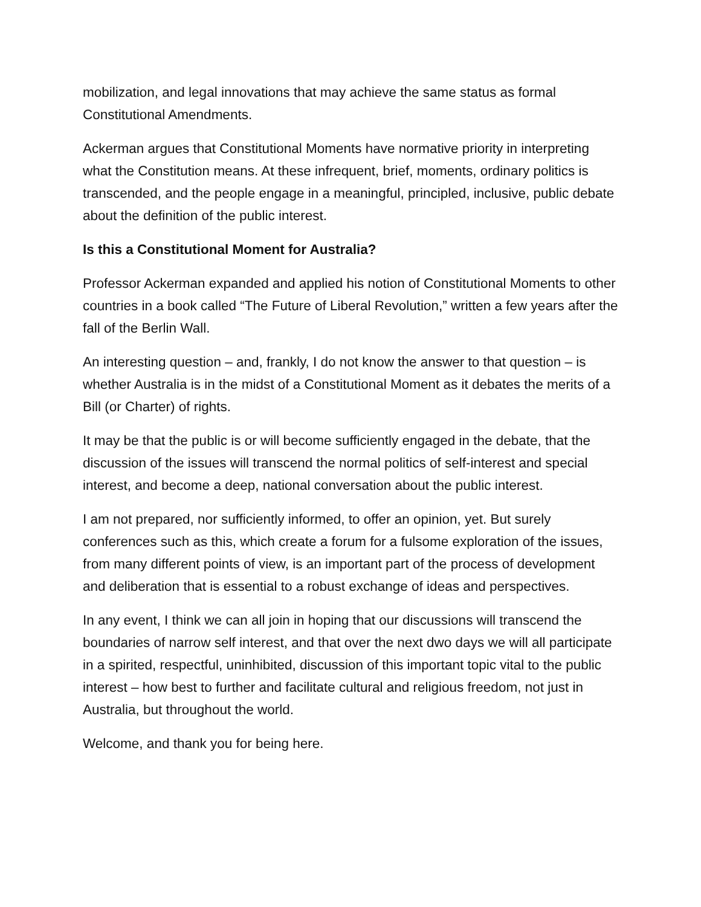mobilization, and legal innovations that may achieve the same status as formal Constitutional Amendments.
Ackerman argues that Constitutional Moments have normative priority in interpreting what the Constitution means. At these infrequent, brief, moments, ordinary politics is transcended, and the people engage in a meaningful, principled, inclusive, public debate about the definition of the public interest.
Is this a Constitutional Moment for Australia?
Professor Ackerman expanded and applied his notion of Constitutional Moments to other countries in a book called “The Future of Liberal Revolution,” written a few years after the fall of the Berlin Wall.
An interesting question – and, frankly, I do not know the answer to that question – is whether Australia is in the midst of a Constitutional Moment as it debates the merits of a Bill (or Charter) of rights.
It may be that the public is or will become sufficiently engaged in the debate, that the discussion of the issues will transcend the normal politics of self-interest and special interest, and become a deep, national conversation about the public interest.
I am not prepared, nor sufficiently informed, to offer an opinion, yet. But surely conferences such as this, which create a forum for a fulsome exploration of the issues, from many different points of view, is an important part of the process of development and deliberation that is essential to a robust exchange of ideas and perspectives.
In any event, I think we can all join in hoping that our discussions will transcend the boundaries of narrow self interest, and that over the next dwo days we will all participate in a spirited, respectful, uninhibited, discussion of this important topic vital to the public interest – how best to further and facilitate cultural and religious freedom, not just in Australia, but throughout the world.
Welcome, and thank you for being here.